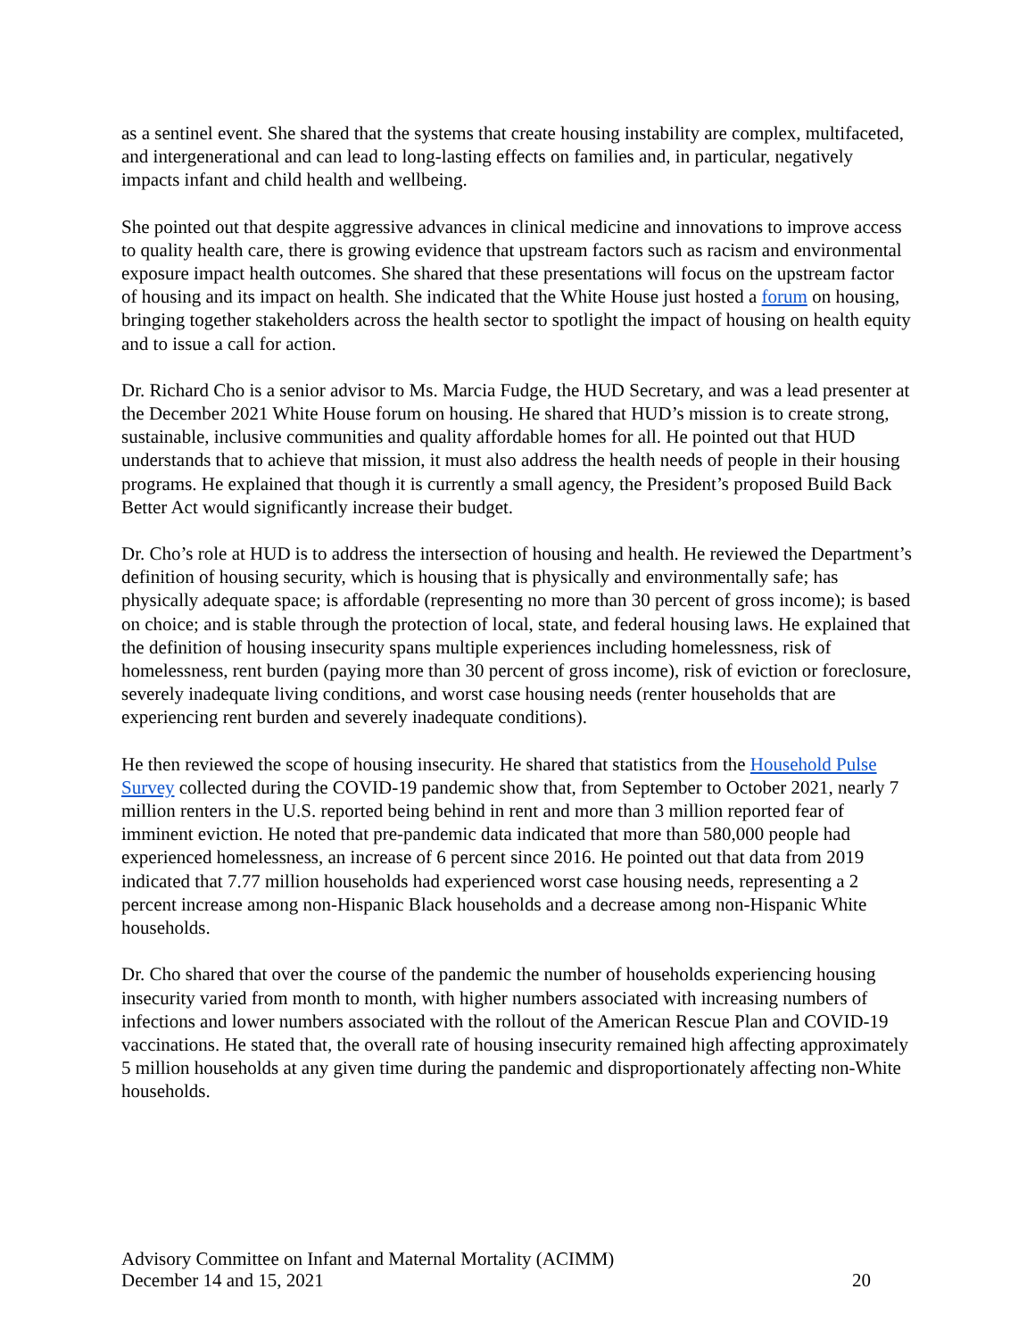as a sentinel event. She shared that the systems that create housing instability are complex, multifaceted, and intergenerational and can lead to long-lasting effects on families and, in particular, negatively impacts infant and child health and wellbeing.
She pointed out that despite aggressive advances in clinical medicine and innovations to improve access to quality health care, there is growing evidence that upstream factors such as racism and environmental exposure impact health outcomes. She shared that these presentations will focus on the upstream factor of housing and its impact on health. She indicated that the White House just hosted a forum on housing, bringing together stakeholders across the health sector to spotlight the impact of housing on health equity and to issue a call for action.
Dr. Richard Cho is a senior advisor to Ms. Marcia Fudge, the HUD Secretary, and was a lead presenter at the December 2021 White House forum on housing. He shared that HUD’s mission is to create strong, sustainable, inclusive communities and quality affordable homes for all. He pointed out that HUD understands that to achieve that mission, it must also address the health needs of people in their housing programs. He explained that though it is currently a small agency, the President’s proposed Build Back Better Act would significantly increase their budget.
Dr. Cho’s role at HUD is to address the intersection of housing and health. He reviewed the Department’s definition of housing security, which is housing that is physically and environmentally safe; has physically adequate space; is affordable (representing no more than 30 percent of gross income); is based on choice; and is stable through the protection of local, state, and federal housing laws. He explained that the definition of housing insecurity spans multiple experiences including homelessness, risk of homelessness, rent burden (paying more than 30 percent of gross income), risk of eviction or foreclosure, severely inadequate living conditions, and worst case housing needs (renter households that are experiencing rent burden and severely inadequate conditions).
He then reviewed the scope of housing insecurity. He shared that statistics from the Household Pulse Survey collected during the COVID-19 pandemic show that, from September to October 2021, nearly 7 million renters in the U.S. reported being behind in rent and more than 3 million reported fear of imminent eviction. He noted that pre-pandemic data indicated that more than 580,000 people had experienced homelessness, an increase of 6 percent since 2016. He pointed out that data from 2019 indicated that 7.77 million households had experienced worst case housing needs, representing a 2 percent increase among non-Hispanic Black households and a decrease among non-Hispanic White households.
Dr. Cho shared that over the course of the pandemic the number of households experiencing housing insecurity varied from month to month, with higher numbers associated with increasing numbers of infections and lower numbers associated with the rollout of the American Rescue Plan and COVID-19 vaccinations. He stated that, the overall rate of housing insecurity remained high affecting approximately 5 million households at any given time during the pandemic and disproportionately affecting non-White households.
Advisory Committee on Infant and Maternal Mortality (ACIMM)
December 14 and 15, 2021 20